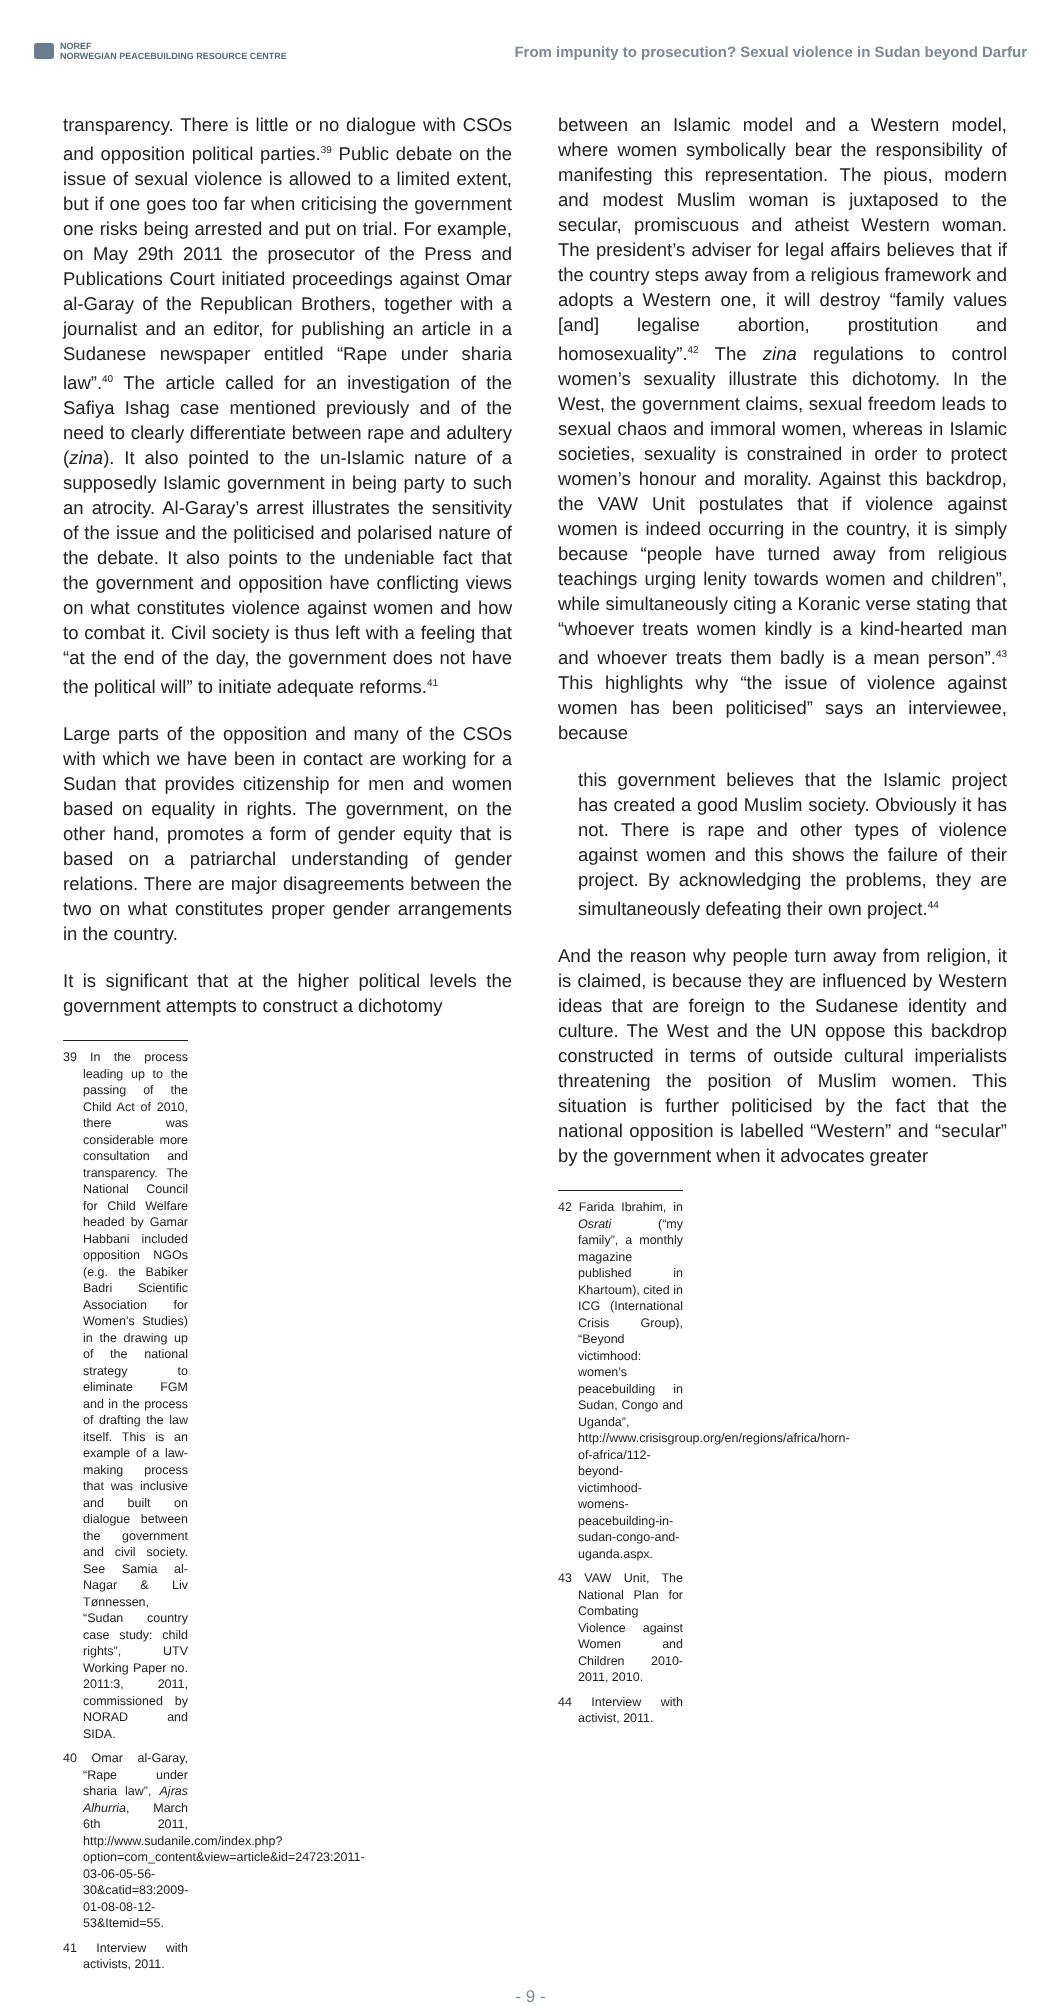NOREF
NORWEGIAN PEACEBUILDING RESOURCE CENTRE
From impunity to prosecution? Sexual violence in Sudan beyond Darfur
transparency. There is little or no dialogue with CSOs and opposition political parties.<sup>39</sup> Public debate on the issue of sexual violence is allowed to a limited extent, but if one goes too far when criticising the government one risks being arrested and put on trial. For example, on May 29th 2011 the prosecutor of the Press and Publications Court initiated proceedings against Omar al-Garay of the Republican Brothers, together with a journalist and an editor, for publishing an article in a Sudanese newspaper entitled “Rape under sharia law”.<sup>40</sup> The article called for an investigation of the Safiya Ishag case mentioned previously and of the need to clearly differentiate between rape and adultery (zina). It also pointed to the un-Islamic nature of a supposedly Islamic government in being party to such an atrocity. Al-Garay’s arrest illustrates the sensitivity of the issue and the politicised and polarised nature of the debate. It also points to the undeniable fact that the government and opposition have conflicting views on what constitutes violence against women and how to combat it. Civil society is thus left with a feeling that “at the end of the day, the government does not have the political will” to initiate adequate reforms.<sup>41</sup>
Large parts of the opposition and many of the CSOs with which we have been in contact are working for a Sudan that provides citizenship for men and women based on equality in rights. The government, on the other hand, promotes a form of gender equity that is based on a patriarchal understanding of gender relations. There are major disagreements between the two on what constitutes proper gender arrangements in the country.
It is significant that at the higher political levels the government attempts to construct a dichotomy
39 In the process leading up to the passing of the Child Act of 2010, there was considerable more consultation and transparency. The National Council for Child Welfare headed by Gamar Habbani included opposition NGOs (e.g. the Babiker Badri Scientific Association for Women’s Studies) in the drawing up of the national strategy to eliminate FGM and in the process of drafting the law itself. This is an example of a law-making process that was inclusive and built on dialogue between the government and civil society. See Samia al-Nagar & Liv Tønnessen, “Sudan country case study: child rights”, UTV Working Paper no. 2011:3, 2011, commissioned by NORAD and SIDA.
40 Omar al-Garay, “Rape under sharia law”, Ajras Alhurria, March 6th 2011, http://www.sudanile.com/index.php?option=com_content&view=article&id=24723:2011-03-06-05-56-30&catid=83:2009-01-08-08-12-53&Itemid=55.
41 Interview with activists, 2011.
between an Islamic model and a Western model, where women symbolically bear the responsibility of manifesting this representation. The pious, modern and modest Muslim woman is juxtaposed to the secular, promiscuous and atheist Western woman. The president’s adviser for legal affairs believes that if the country steps away from a religious framework and adopts a Western one, it will destroy “family values [and] legalise abortion, prostitution and homosexuality”.<sup>42</sup> The zina regulations to control women’s sexuality illustrate this dichotomy. In the West, the government claims, sexual freedom leads to sexual chaos and immoral women, whereas in Islamic societies, sexuality is constrained in order to protect women’s honour and morality. Against this backdrop, the VAW Unit postulates that if violence against women is indeed occurring in the country, it is simply because “people have turned away from religious teachings urging lenity towards women and children”, while simultaneously citing a Koranic verse stating that “whoever treats women kindly is a kind-hearted man and whoever treats them badly is a mean person”.<sup>43</sup> This highlights why “the issue of violence against women has been politicised” says an interviewee, because
this government believes that the Islamic project has created a good Muslim society. Obviously it has not. There is rape and other types of violence against women and this shows the failure of their project. By acknowledging the problems, they are simultaneously defeating their own project.<sup>44</sup>
And the reason why people turn away from religion, it is claimed, is because they are influenced by Western ideas that are foreign to the Sudanese identity and culture. The West and the UN oppose this backdrop constructed in terms of outside cultural imperialists threatening the position of Muslim women. This situation is further politicised by the fact that the national opposition is labelled “Western” and “secular” by the government when it advocates greater
42 Farida Ibrahim, in Osrati (“my family”, a monthly magazine published in Khartoum), cited in ICG (International Crisis Group), “Beyond victimhood: women’s peacebuilding in Sudan, Congo and Uganda”, http://www.crisisgroup.org/en/regions/africa/horn-of-africa/112-beyond-victimhood-womens-peacebuilding-in-sudan-congo-and-uganda.aspx.
43 VAW Unit, The National Plan for Combating Violence against Women and Children 2010-2011, 2010.
44 Interview with activist, 2011.
- 9 -